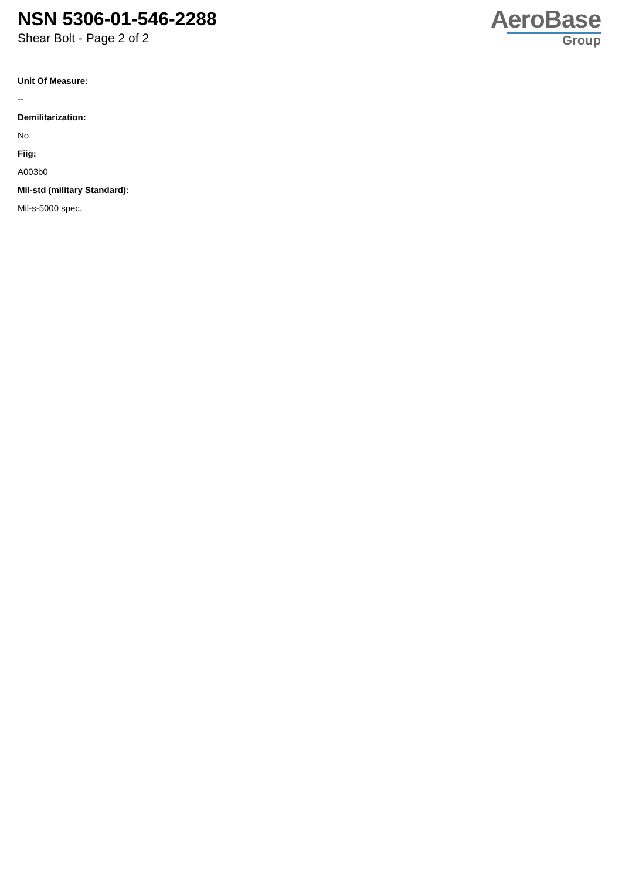NSN 5306-01-546-2288
Shear Bolt - Page 2 of 2
AeroBase
Group
Unit Of Measure:
--
Demilitarization:
No
Fiig:
A003b0
Mil-std (military Standard):
Mil-s-5000 spec.